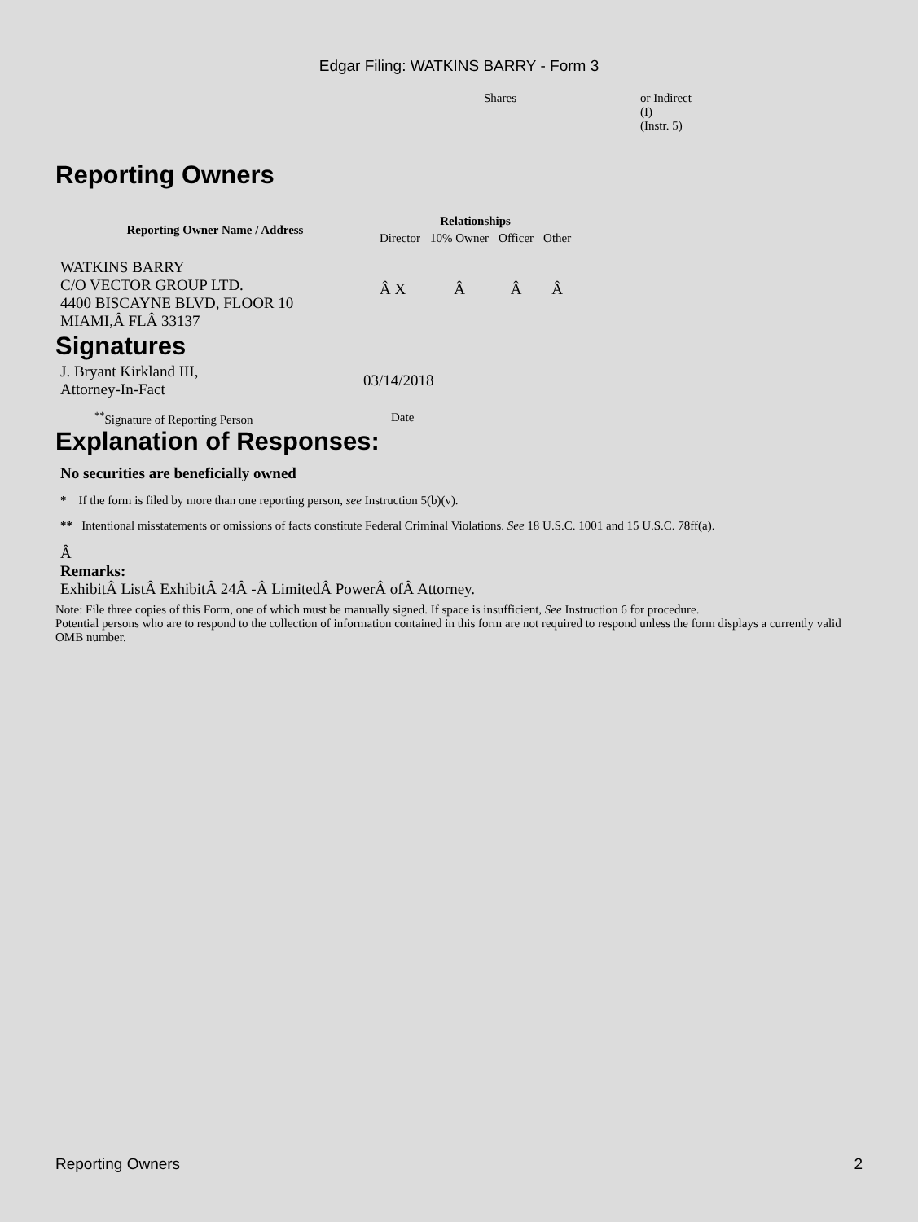Edgar Filing: WATKINS BARRY - Form 3
| Shares | or Indirect (I) (Instr. 5) |
Reporting Owners
| Reporting Owner Name / Address | Relationships | | | |
| --- | --- | --- | --- | --- |
| | Director | 10% Owner | Officer | Other |
| WATKINS BARRY C/O VECTOR GROUP LTD. 4400 BISCAYNE BLVD, FLOOR 10 MIAMI,Â FLÂ 33137 | Â X | Â | Â | Â |
Signatures
| J. Bryant Kirkland III, Attorney-In-Fact | 03/14/2018 |
| <sup>**</sup> Signature of Reporting Person | Date |
Explanation of Responses:
No securities are beneficially owned
* If the form is filed by more than one reporting person, see Instruction 5(b)(v).
** Intentional misstatements or omissions of facts constitute Federal Criminal Violations. See 18 U.S.C. 1001 and 15 U.S.C. 78ff(a).
Â
Remarks:
ExhibitÂ ListÂ ExhibitÂ 24Â -Â LimitedÂ PowerÂ ofÂ Attorney.
Note: File three copies of this Form, one of which must be manually signed. If space is insufficient, See Instruction 6 for procedure.
Potential persons who are to respond to the collection of information contained in this form are not required to respond unless the form displays a currently valid OMB number.
Reporting Owners 2